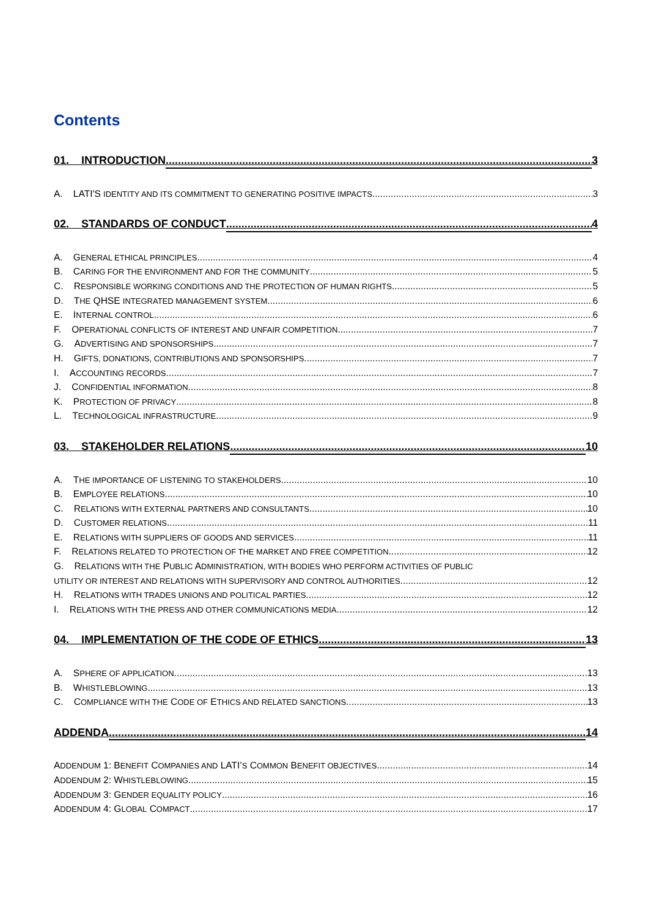Contents
01. INTRODUCTION 3
A. LATI'S IDENTITY AND ITS COMMITMENT TO GENERATING POSITIVE IMPACTS 3
02. STANDARDS OF CONDUCT 4
A. GENERAL ETHICAL PRINCIPLES 4
B. CARING FOR THE ENVIRONMENT AND FOR THE COMMUNITY 5
C. RESPONSIBLE WORKING CONDITIONS AND THE PROTECTION OF HUMAN RIGHTS 5
D. THE QHSE INTEGRATED MANAGEMENT SYSTEM 6
E. INTERNAL CONTROL 6
F. OPERATIONAL CONFLICTS OF INTEREST AND UNFAIR COMPETITION 7
G. ADVERTISING AND SPONSORSHIPS 7
H. GIFTS, DONATIONS, CONTRIBUTIONS AND SPONSORSHIPS 7
I. ACCOUNTING RECORDS 7
J. CONFIDENTIAL INFORMATION 8
K. PROTECTION OF PRIVACY 8
L. TECHNOLOGICAL INFRASTRUCTURE 9
03. STAKEHOLDER RELATIONS 10
A. THE IMPORTANCE OF LISTENING TO STAKEHOLDERS 10
B. EMPLOYEE RELATIONS 10
C. RELATIONS WITH EXTERNAL PARTNERS AND CONSULTANTS 10
D. CUSTOMER RELATIONS 11
E. RELATIONS WITH SUPPLIERS OF GOODS AND SERVICES 11
F. RELATIONS RELATED TO PROTECTION OF THE MARKET AND FREE COMPETITION 12
G. RELATIONS WITH THE PUBLIC ADMINISTRATION, WITH BODIES WHO PERFORM ACTIVITIES OF PUBLIC
UTILITY OR INTEREST AND RELATIONS WITH SUPERVISORY AND CONTROL AUTHORITIES 12
H. RELATIONS WITH TRADES UNIONS AND POLITICAL PARTIES 12
I. RELATIONS WITH THE PRESS AND OTHER COMMUNICATIONS MEDIA 12
04. IMPLEMENTATION OF THE CODE OF ETHICS 13
A. SPHERE OF APPLICATION 13
B. WHISTLEBLOWING 13
C. COMPLIANCE WITH THE CODE OF ETHICS AND RELATED SANCTIONS 13
ADDENDA 14
ADDENDUM 1: BENEFIT COMPANIES AND LATI’S COMMON BENEFIT OBJECTIVES 14
ADDENDUM 2: WHISTLEBLOWING 15
ADDENDUM 3: GENDER EQUALITY POLICY 16
ADDENDUM 4: GLOBAL COMPACT 17